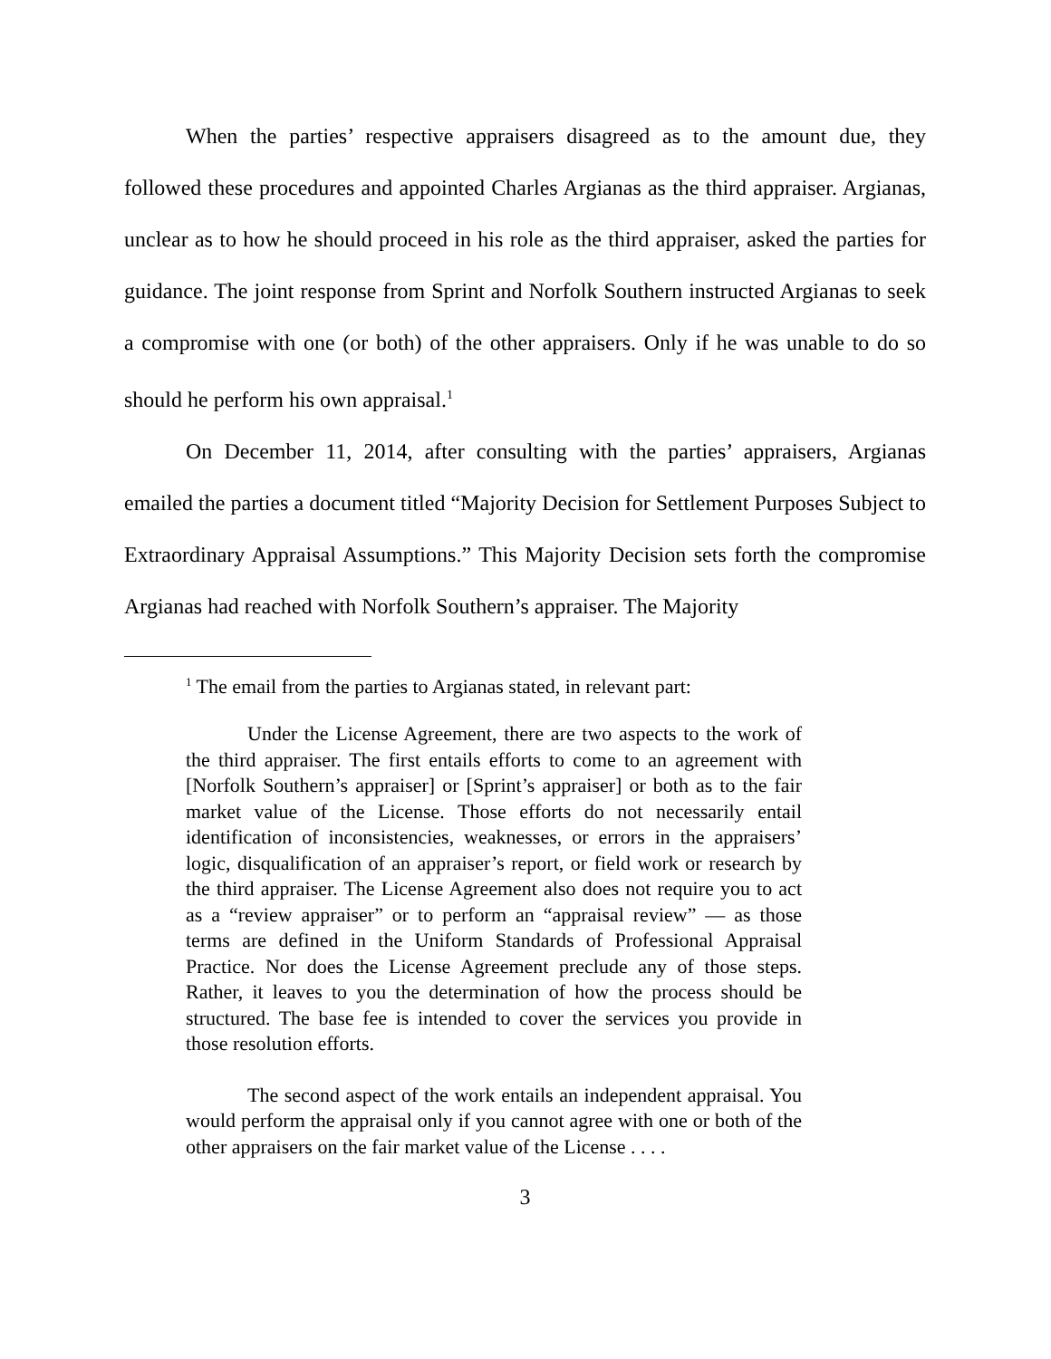When the parties’ respective appraisers disagreed as to the amount due, they followed these procedures and appointed Charles Argianas as the third appraiser. Argianas, unclear as to how he should proceed in his role as the third appraiser, asked the parties for guidance. The joint response from Sprint and Norfolk Southern instructed Argianas to seek a compromise with one (or both) of the other appraisers. Only if he was unable to do so should he perform his own appraisal.<sup>1</sup>
On December 11, 2014, after consulting with the parties’ appraisers, Argianas emailed the parties a document titled “Majority Decision for Settlement Purposes Subject to Extraordinary Appraisal Assumptions.” This Majority Decision sets forth the compromise Argianas had reached with Norfolk Southern’s appraiser. The Majority
<sup>1</sup> The email from the parties to Argianas stated, in relevant part:
Under the License Agreement, there are two aspects to the work of the third appraiser. The first entails efforts to come to an agreement with [Norfolk Southern’s appraiser] or [Sprint’s appraiser] or both as to the fair market value of the License. Those efforts do not necessarily entail identification of inconsistencies, weaknesses, or errors in the appraisers’ logic, disqualification of an appraiser’s report, or field work or research by the third appraiser. The License Agreement also does not require you to act as a “review appraiser” or to perform an “appraisal review” — as those terms are defined in the Uniform Standards of Professional Appraisal Practice. Nor does the License Agreement preclude any of those steps. Rather, it leaves to you the determination of how the process should be structured. The base fee is intended to cover the services you provide in those resolution efforts.
The second aspect of the work entails an independent appraisal. You would perform the appraisal only if you cannot agree with one or both of the other appraisers on the fair market value of the License . . . .
3